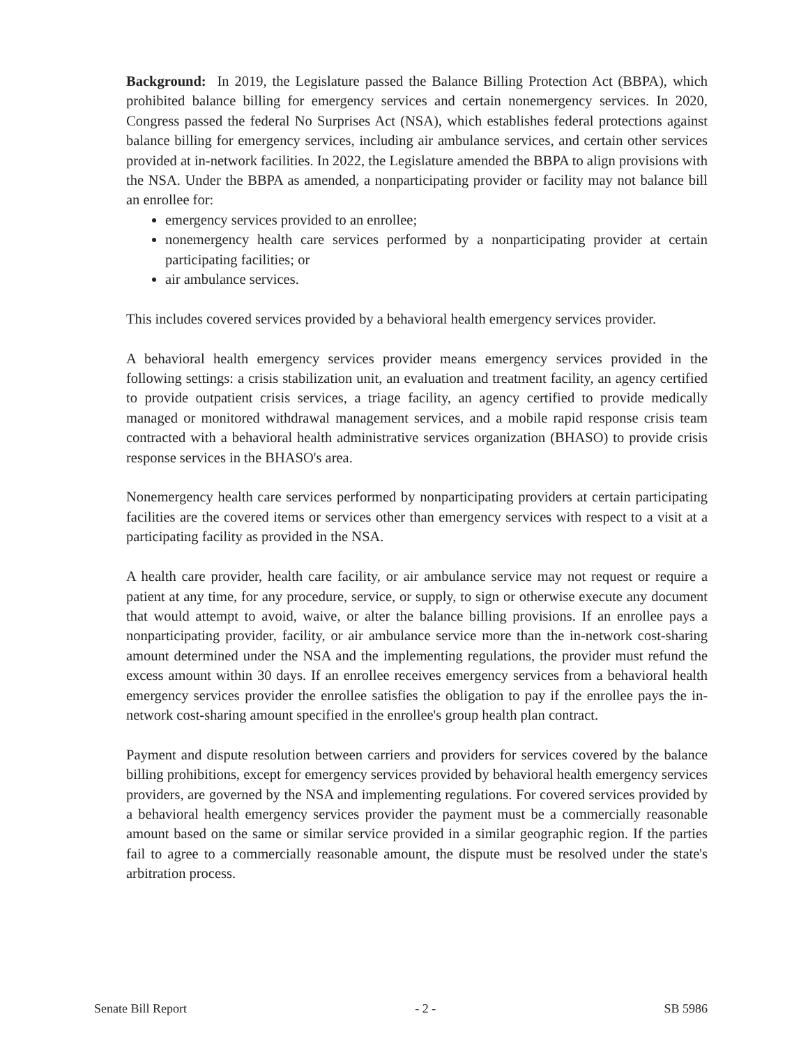Background: In 2019, the Legislature passed the Balance Billing Protection Act (BBPA), which prohibited balance billing for emergency services and certain nonemergency services. In 2020, Congress passed the federal No Surprises Act (NSA), which establishes federal protections against balance billing for emergency services, including air ambulance services, and certain other services provided at in-network facilities. In 2022, the Legislature amended the BBPA to align provisions with the NSA. Under the BBPA as amended, a nonparticipating provider or facility may not balance bill an enrollee for:
emergency services provided to an enrollee;
nonemergency health care services performed by a nonparticipating provider at certain participating facilities; or
air ambulance services.
This includes covered services provided by a behavioral health emergency services provider.
A behavioral health emergency services provider means emergency services provided in the following settings: a crisis stabilization unit, an evaluation and treatment facility, an agency certified to provide outpatient crisis services, a triage facility, an agency certified to provide medically managed or monitored withdrawal management services, and a mobile rapid response crisis team contracted with a behavioral health administrative services organization (BHASO) to provide crisis response services in the BHASO's area.
Nonemergency health care services performed by nonparticipating providers at certain participating facilities are the covered items or services other than emergency services with respect to a visit at a participating facility as provided in the NSA.
A health care provider, health care facility, or air ambulance service may not request or require a patient at any time, for any procedure, service, or supply, to sign or otherwise execute any document that would attempt to avoid, waive, or alter the balance billing provisions. If an enrollee pays a nonparticipating provider, facility, or air ambulance service more than the in-network cost-sharing amount determined under the NSA and the implementing regulations, the provider must refund the excess amount within 30 days. If an enrollee receives emergency services from a behavioral health emergency services provider the enrollee satisfies the obligation to pay if the enrollee pays the in-network cost-sharing amount specified in the enrollee's group health plan contract.
Payment and dispute resolution between carriers and providers for services covered by the balance billing prohibitions, except for emergency services provided by behavioral health emergency services providers, are governed by the NSA and implementing regulations. For covered services provided by a behavioral health emergency services provider the payment must be a commercially reasonable amount based on the same or similar service provided in a similar geographic region. If the parties fail to agree to a commercially reasonable amount, the dispute must be resolved under the state's arbitration process.
Senate Bill Report - 2 - SB 5986